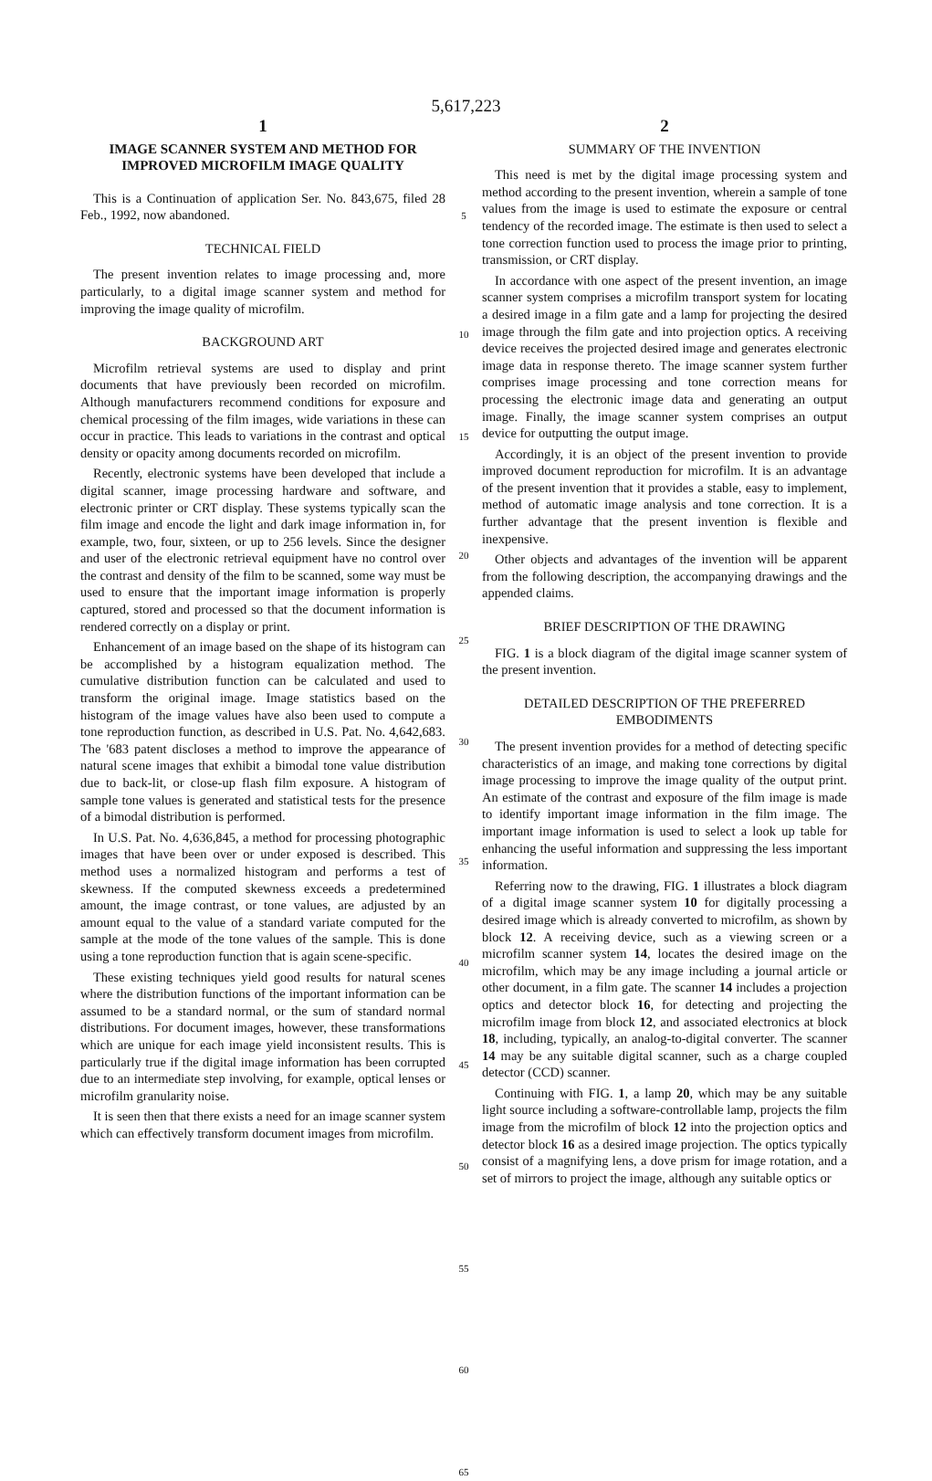5,617,223
1
IMAGE SCANNER SYSTEM AND METHOD FOR IMPROVED MICROFILM IMAGE QUALITY
This is a Continuation of application Ser. No. 843,675, filed 28 Feb., 1992, now abandoned.
TECHNICAL FIELD
The present invention relates to image processing and, more particularly, to a digital image scanner system and method for improving the image quality of microfilm.
BACKGROUND ART
Microfilm retrieval systems are used to display and print documents that have previously been recorded on microfilm. Although manufacturers recommend conditions for exposure and chemical processing of the film images, wide variations in these can occur in practice. This leads to variations in the contrast and optical density or opacity among documents recorded on microfilm.
Recently, electronic systems have been developed that include a digital scanner, image processing hardware and software, and electronic printer or CRT display. These systems typically scan the film image and encode the light and dark image information in, for example, two, four, sixteen, or up to 256 levels. Since the designer and user of the electronic retrieval equipment have no control over the contrast and density of the film to be scanned, some way must be used to ensure that the important image information is properly captured, stored and processed so that the document information is rendered correctly on a display or print.
Enhancement of an image based on the shape of its histogram can be accomplished by a histogram equalization method. The cumulative distribution function can be calculated and used to transform the original image. Image statistics based on the histogram of the image values have also been used to compute a tone reproduction function, as described in U.S. Pat. No. 4,642,683. The '683 patent discloses a method to improve the appearance of natural scene images that exhibit a bimodal tone value distribution due to back-lit, or close-up flash film exposure. A histogram of sample tone values is generated and statistical tests for the presence of a bimodal distribution is performed.
In U.S. Pat. No. 4,636,845, a method for processing photographic images that have been over or under exposed is described. This method uses a normalized histogram and performs a test of skewness. If the computed skewness exceeds a predetermined amount, the image contrast, or tone values, are adjusted by an amount equal to the value of a standard variate computed for the sample at the mode of the tone values of the sample. This is done using a tone reproduction function that is again scene-specific.
These existing techniques yield good results for natural scenes where the distribution functions of the important information can be assumed to be a standard normal, or the sum of standard normal distributions. For document images, however, these transformations which are unique for each image yield inconsistent results. This is particularly true if the digital image information has been corrupted due to an intermediate step involving, for example, optical lenses or microfilm granularity noise.
It is seen then that there exists a need for an image scanner system which can effectively transform document images from microfilm.
5
10
15
20
25
30
35
40
45
50
55
60
65
2
SUMMARY OF THE INVENTION
This need is met by the digital image processing system and method according to the present invention, wherein a sample of tone values from the image is used to estimate the exposure or central tendency of the recorded image. The estimate is then used to select a tone correction function used to process the image prior to printing, transmission, or CRT display.
In accordance with one aspect of the present invention, an image scanner system comprises a microfilm transport system for locating a desired image in a film gate and a lamp for projecting the desired image through the film gate and into projection optics. A receiving device receives the projected desired image and generates electronic image data in response thereto. The image scanner system further comprises image processing and tone correction means for processing the electronic image data and generating an output image. Finally, the image scanner system comprises an output device for outputting the output image.
Accordingly, it is an object of the present invention to provide improved document reproduction for microfilm. It is an advantage of the present invention that it provides a stable, easy to implement, method of automatic image analysis and tone correction. It is a further advantage that the present invention is flexible and inexpensive.
Other objects and advantages of the invention will be apparent from the following description, the accompanying drawings and the appended claims.
BRIEF DESCRIPTION OF THE DRAWING
FIG. 1 is a block diagram of the digital image scanner system of the present invention.
DETAILED DESCRIPTION OF THE PREFERRED EMBODIMENTS
The present invention provides for a method of detecting specific characteristics of an image, and making tone corrections by digital image processing to improve the image quality of the output print. An estimate of the contrast and exposure of the film image is made to identify important image information in the film image. The important image information is used to select a look up table for enhancing the useful information and suppressing the less important information.
Referring now to the drawing, FIG. 1 illustrates a block diagram of a digital image scanner system 10 for digitally processing a desired image which is already converted to microfilm, as shown by block 12. A receiving device, such as a viewing screen or a microfilm scanner system 14, locates the desired image on the microfilm, which may be any image including a journal article or other document, in a film gate. The scanner 14 includes a projection optics and detector block 16, for detecting and projecting the microfilm image from block 12, and associated electronics at block 18, including, typically, an analog-to-digital converter. The scanner 14 may be any suitable digital scanner, such as a charge coupled detector (CCD) scanner.
Continuing with FIG. 1, a lamp 20, which may be any suitable light source including a software-controllable lamp, projects the film image from the microfilm of block 12 into the projection optics and detector block 16 as a desired image projection. The optics typically consist of a magnifying lens, a dove prism for image rotation, and a set of mirrors to project the image, although any suitable optics or